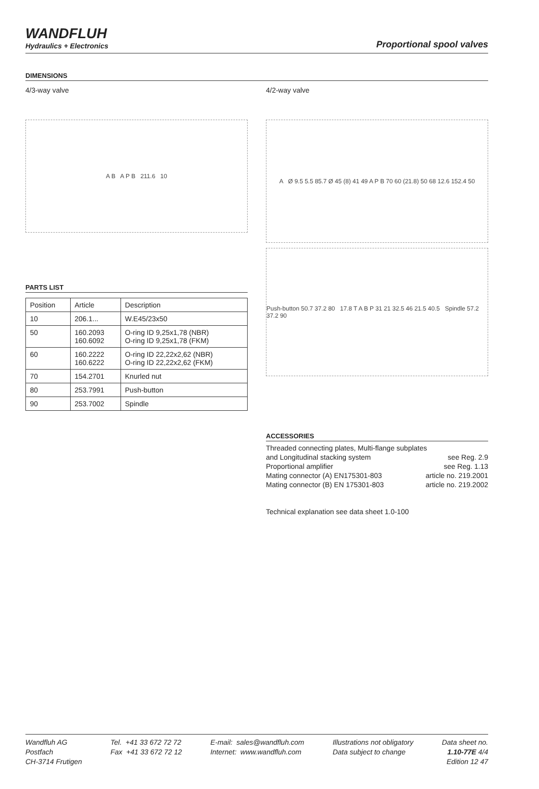WANDFLUH
Hydraulics + Electronics
Proportional spool valves
DIMENSIONS
4/3-way valve
A B A P B 211.6 10
PARTS LIST
| Position | Article | Description |
| --- | --- | --- |
| 10 | 206.1... | W.E45/23x50 |
| 50 | 160.2093 160.6092 | O-ring ID 9,25x1,78 (NBR) O-ring ID 9,25x1,78 (FKM) |
| 60 | 160.2222 160.6222 | O-ring ID 22,22x2,62 (NBR) O-ring ID 22,22x2,62 (FKM) |
| 70 | 154.2701 | Knurled nut |
| 80 | 253.7991 | Push-button |
| 90 | 253.7002 | Spindle |
4/2-way valve
A Ø 9.5 5.5 85.7 Ø 45 (8) 41 49 A P B 70 60 (21.8) 50 68 12.6 152.4 50
Push-button 50.7 37.2 80 17.8 T A B P 31 21 32.5 46 21.5 40.5 Spindle 57.2 37.2 90
ACCESSORIES
Threaded connecting plates, Multi-flange subplates
and Longitudinal stacking system see Reg. 2.9
Proportional amplifier see Reg. 1.13
Mating connector (A) EN175301-803 article no. 219.2001
Mating connector (B) EN 175301-803 article no. 219.2002
Technical explanation see data sheet 1.0-100
Wandfluh AG
Postfach
CH-3714 Frutigen
Tel. +41 33 672 72 72
Fax +41 33 672 72 12
E-mail: sales@wandfluh.com
Internet: www.wandfluh.com
Illustrations not obligatory
Data subject to change
Data sheet no.
1.10-77E 4/4
Edition 12 47